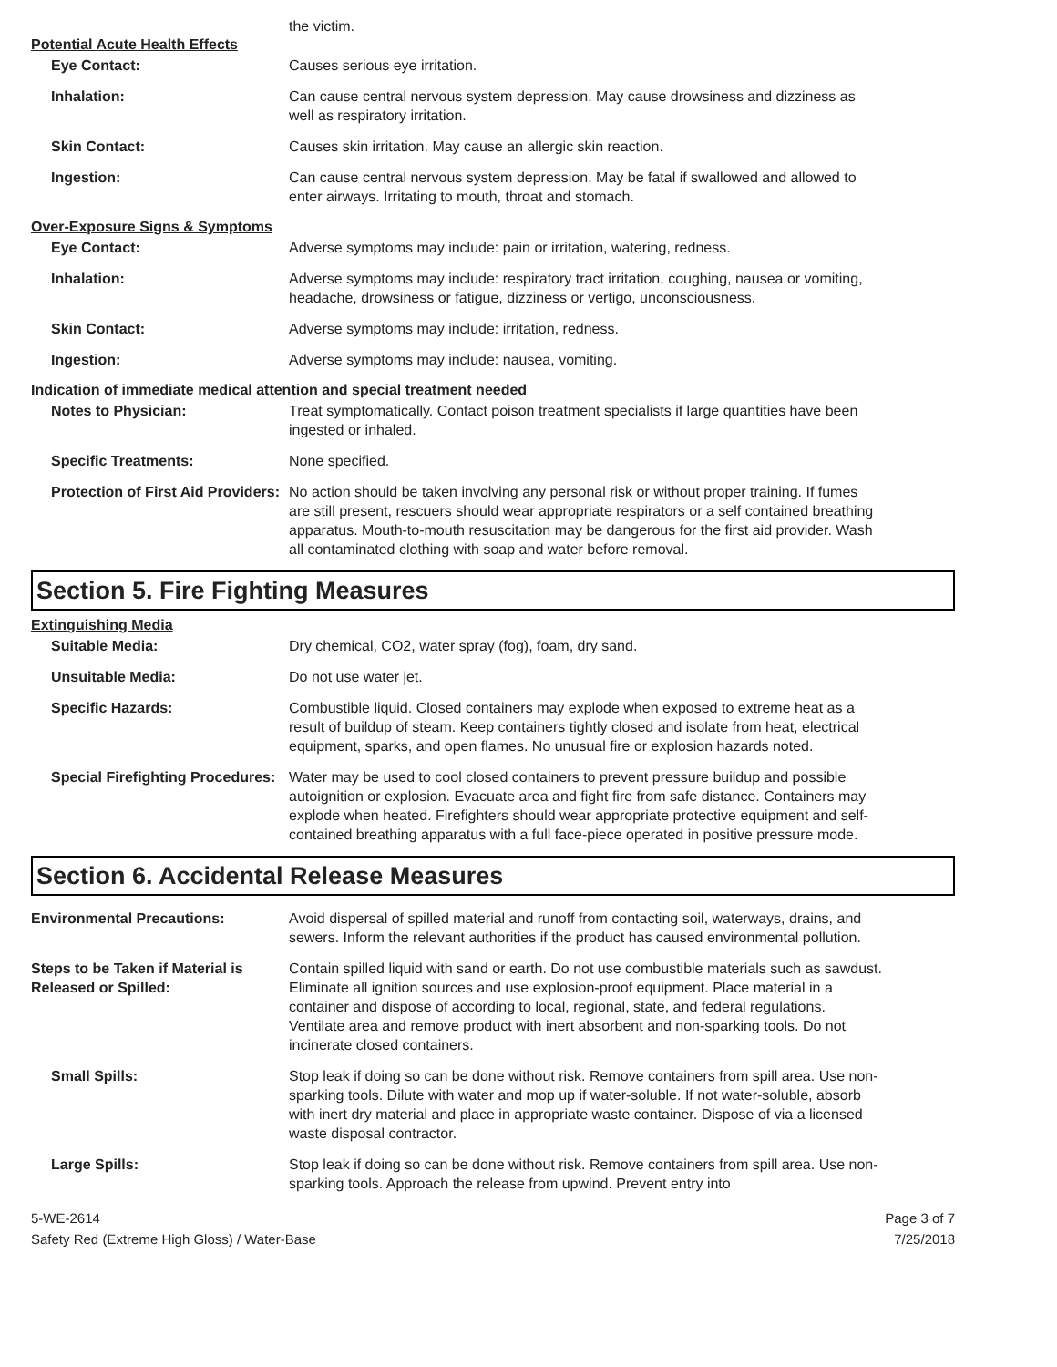the victim.
Potential Acute Health Effects
Eye Contact: Causes serious eye irritation.
Inhalation: Can cause central nervous system depression. May cause drowsiness and dizziness as well as respiratory irritation.
Skin Contact: Causes skin irritation. May cause an allergic skin reaction.
Ingestion: Can cause central nervous system depression. May be fatal if swallowed and allowed to enter airways. Irritating to mouth, throat and stomach.
Over-Exposure Signs & Symptoms
Eye Contact: Adverse symptoms may include: pain or irritation, watering, redness.
Inhalation: Adverse symptoms may include: respiratory tract irritation, coughing, nausea or vomiting, headache, drowsiness or fatigue, dizziness or vertigo, unconsciousness.
Skin Contact: Adverse symptoms may include: irritation, redness.
Ingestion: Adverse symptoms may include: nausea, vomiting.
Indication of immediate medical attention and special treatment needed
Notes to Physician: Treat symptomatically. Contact poison treatment specialists if large quantities have been ingested or inhaled.
Specific Treatments: None specified.
Protection of First Aid Providers:
No action should be taken involving any personal risk or without proper training. If fumes are still present, rescuers should wear appropriate respirators or a self contained breathing apparatus. Mouth-to-mouth resuscitation may be dangerous for the first aid provider. Wash all contaminated clothing with soap and water before removal.
Section 5. Fire Fighting Measures
Extinguishing Media
Suitable Media: Dry chemical, CO2, water spray (fog), foam, dry sand.
Unsuitable Media: Do not use water jet.
Specific Hazards: Combustible liquid. Closed containers may explode when exposed to extreme heat as a result of buildup of steam. Keep containers tightly closed and isolate from heat, electrical equipment, sparks, and open flames. No unusual fire or explosion hazards noted.
Special Firefighting Procedures:
Water may be used to cool closed containers to prevent pressure buildup and possible autoignition or explosion. Evacuate area and fight fire from safe distance. Containers may explode when heated. Firefighters should wear appropriate protective equipment and self-contained breathing apparatus with a full face-piece operated in positive pressure mode.
Section 6. Accidental Release Measures
Environmental Precautions: Avoid dispersal of spilled material and runoff from contacting soil, waterways, drains, and sewers. Inform the relevant authorities if the product has caused environmental pollution.
Steps to be Taken if Material is Released or Spilled:
Contain spilled liquid with sand or earth. Do not use combustible materials such as sawdust. Eliminate all ignition sources and use explosion-proof equipment. Place material in a container and dispose of according to local, regional, state, and federal regulations. Ventilate area and remove product with inert absorbent and non-sparking tools. Do not incinerate closed containers.
Small Spills: Stop leak if doing so can be done without risk. Remove containers from spill area. Use non-sparking tools. Dilute with water and mop up if water-soluble. If not water-soluble, absorb with inert dry material and place in appropriate waste container. Dispose of via a licensed waste disposal contractor.
Large Spills: Stop leak if doing so can be done without risk. Remove containers from spill area. Use non-sparking tools. Approach the release from upwind. Prevent entry into
5-WE-2614
Safety Red (Extreme High Gloss) / Water-Base
Page 3 of 7
7/25/2018